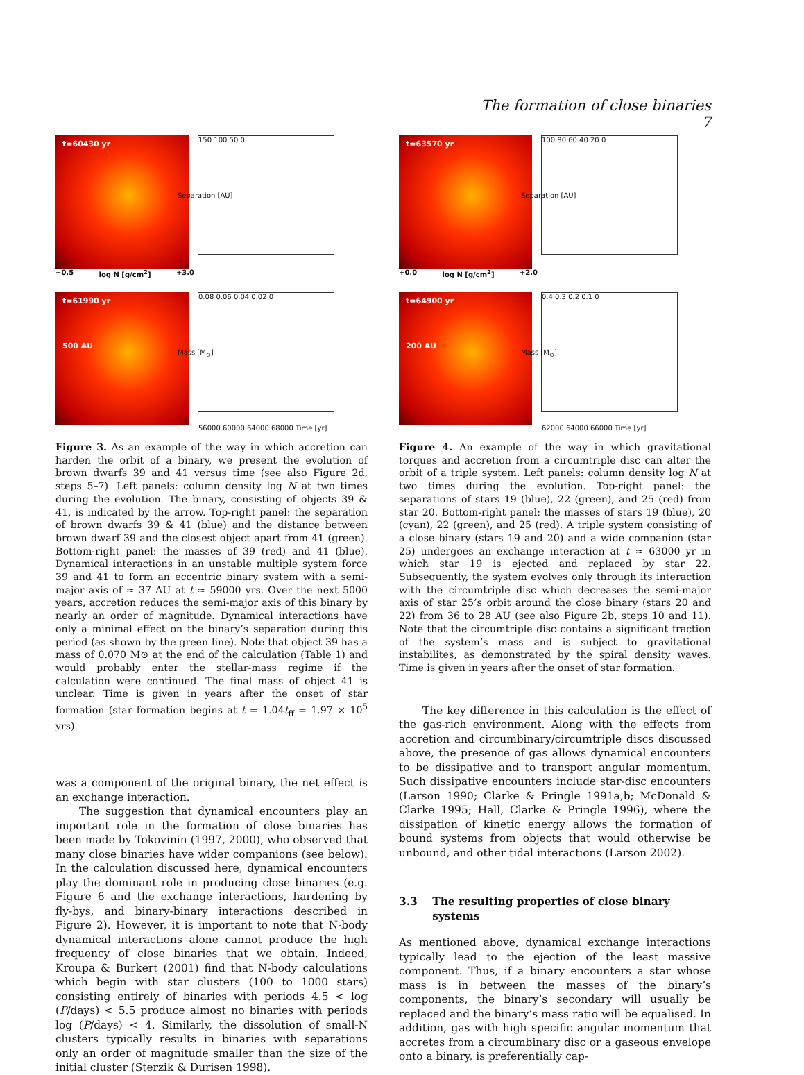The formation of close binaries 7
t=60430 yr
−0.5 log N [g/cm<sup>2</sup>] +3.0
Separation [AU]
150 100 50 0
t=61990 yr
500 AU
Mass [M<sub>⊙</sub>]
0.08 0.06 0.04 0.02 0
56000 60000 64000 68000 Time [yr]
t=63570 yr
+0.0 log N [g/cm<sup>2</sup>] +2.0
Separation [AU]
100 80 60 40 20 0
t=64900 yr
200 AU
Mass [M<sub>⊙</sub>]
0.4 0.3 0.2 0.1 0
62000 64000 66000 Time [yr]
Figure 3. As an example of the way in which accretion can harden the orbit of a binary, we present the evolution of brown dwarfs 39 and 41 versus time (see also Figure 2d, steps 5–7). Left panels: column density log N at two times during the evolution. The binary, consisting of objects 39 & 41, is indicated by the arrow. Top-right panel: the separation of brown dwarfs 39 & 41 (blue) and the distance between brown dwarf 39 and the closest object apart from 41 (green). Bottom-right panel: the masses of 39 (red) and 41 (blue). Dynamical interactions in an unstable multiple system force 39 and 41 to form an eccentric binary system with a semi-major axis of ≈ 37 AU at t ≈ 59000 yrs. Over the next 5000 years, accretion reduces the semi-major axis of this binary by nearly an order of magnitude. Dynamical interactions have only a minimal effect on the binary’s separation during this period (as shown by the green line). Note that object 39 has a mass of 0.070 M⊙ at the end of the calculation (Table 1) and would probably enter the stellar-mass regime if the calculation were continued. The final mass of object 41 is unclear. Time is given in years after the onset of star formation (star formation begins at t = 1.04t<sub>ff</sub> = 1.97 × 10<sup>5</sup> yrs).
was a component of the original binary, the net effect is an exchange interaction.
The suggestion that dynamical encounters play an important role in the formation of close binaries has been made by Tokovinin (1997, 2000), who observed that many close binaries have wider companions (see below). In the calculation discussed here, dynamical encounters play the dominant role in producing close binaries (e.g. Figure 6 and the exchange interactions, hardening by fly-bys, and binary-binary interactions described in Figure 2). However, it is important to note that N-body dynamical interactions alone cannot produce the high frequency of close binaries that we obtain. Indeed, Kroupa & Burkert (2001) find that N-body calculations which begin with star clusters (100 to 1000 stars) consisting entirely of binaries with periods 4.5 < log (P/days) < 5.5 produce almost no binaries with periods log (P/days) < 4. Similarly, the dissolution of small-N clusters typically results in binaries with separations only an order of magnitude smaller than the size of the initial cluster (Sterzik & Durisen 1998).
Figure 4. An example of the way in which gravitational torques and accretion from a circumtriple disc can alter the orbit of a triple system. Left panels: column density log N at two times during the evolution. Top-right panel: the separations of stars 19 (blue), 22 (green), and 25 (red) from star 20. Bottom-right panel: the masses of stars 19 (blue), 20 (cyan), 22 (green), and 25 (red). A triple system consisting of a close binary (stars 19 and 20) and a wide companion (star 25) undergoes an exchange interaction at t ≈ 63000 yr in which star 19 is ejected and replaced by star 22. Subsequently, the system evolves only through its interaction with the circumtriple disc which decreases the semi-major axis of star 25’s orbit around the close binary (stars 20 and 22) from 36 to 28 AU (see also Figure 2b, steps 10 and 11). Note that the circumtriple disc contains a significant fraction of the system’s mass and is subject to gravitational instabilites, as demonstrated by the spiral density waves. Time is given in years after the onset of star formation.
The key difference in this calculation is the effect of the gas-rich environment. Along with the effects from accretion and circumbinary/circumtriple discs discussed above, the presence of gas allows dynamical encounters to be dissipative and to transport angular momentum. Such dissipative encounters include star-disc encounters (Larson 1990; Clarke & Pringle 1991a,b; McDonald & Clarke 1995; Hall, Clarke & Pringle 1996), where the dissipation of kinetic energy allows the formation of bound systems from objects that would otherwise be unbound, and other tidal interactions (Larson 2002).
3.3 The resulting properties of close binary
systems
As mentioned above, dynamical exchange interactions typically lead to the ejection of the least massive component. Thus, if a binary encounters a star whose mass is in between the masses of the binary’s components, the binary’s secondary will usually be replaced and the binary’s mass ratio will be equalised. In addition, gas with high specific angular momentum that accretes from a circumbinary disc or a gaseous envelope onto a binary, is preferentially cap-